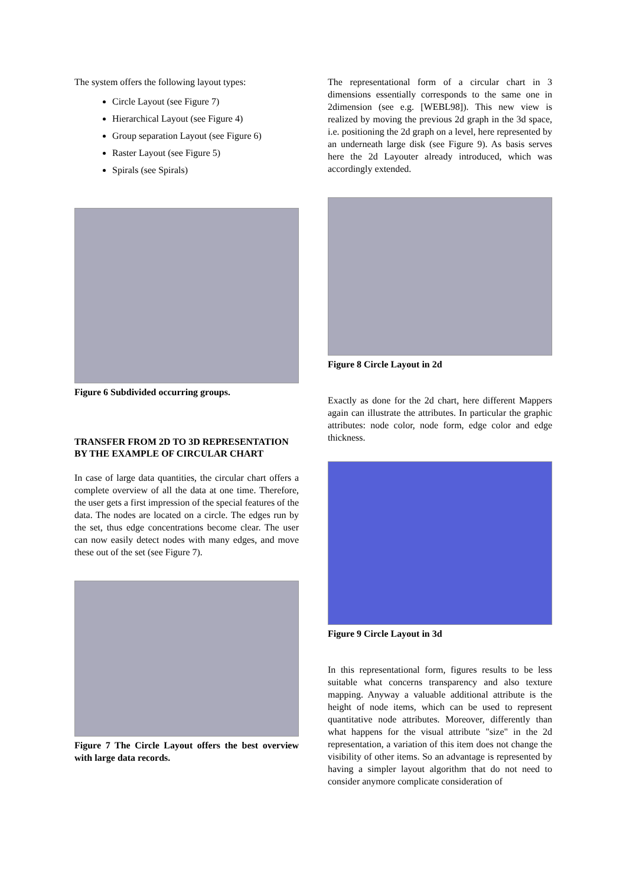The system offers the following layout types:
Circle Layout (see Figure 7)
Hierarchical Layout (see Figure 4)
Group separation Layout (see Figure 6)
Raster Layout (see Figure 5)
Spirals (see Spirals)
Figure 6 Subdivided occurring groups.
TRANSFER FROM 2D TO 3D REPRESENTATION BY THE EXAMPLE OF CIRCULAR CHART
In case of large data quantities, the circular chart offers a complete overview of all the data at one time. Therefore, the user gets a first impression of the special features of the data. The nodes are located on a circle. The edges run by the set, thus edge concentrations become clear. The user can now easily detect nodes with many edges, and move these out of the set (see Figure 7).
Figure 7 The Circle Layout offers the best overview with large data records.
The representational form of a circular chart in 3 dimensions essentially corresponds to the same one in 2dimension (see e.g. [WEBL98]). This new view is realized by moving the previous 2d graph in the 3d space, i.e. positioning the 2d graph on a level, here represented by an underneath large disk (see Figure 9). As basis serves here the 2d Layouter already introduced, which was accordingly extended.
Figure 8 Circle Layout in 2d
Exactly as done for the 2d chart, here different Mappers again can illustrate the attributes. In particular the graphic attributes: node color, node form, edge color and edge thickness.
Figure 9 Circle Layout in 3d
In this representational form, figures results to be less suitable what concerns transparency and also texture mapping. Anyway a valuable additional attribute is the height of node items, which can be used to represent quantitative node attributes. Moreover, differently than what happens for the visual attribute "size" in the 2d representation, a variation of this item does not change the visibility of other items. So an advantage is represented by having a simpler layout algorithm that do not need to consider anymore complicate consideration of